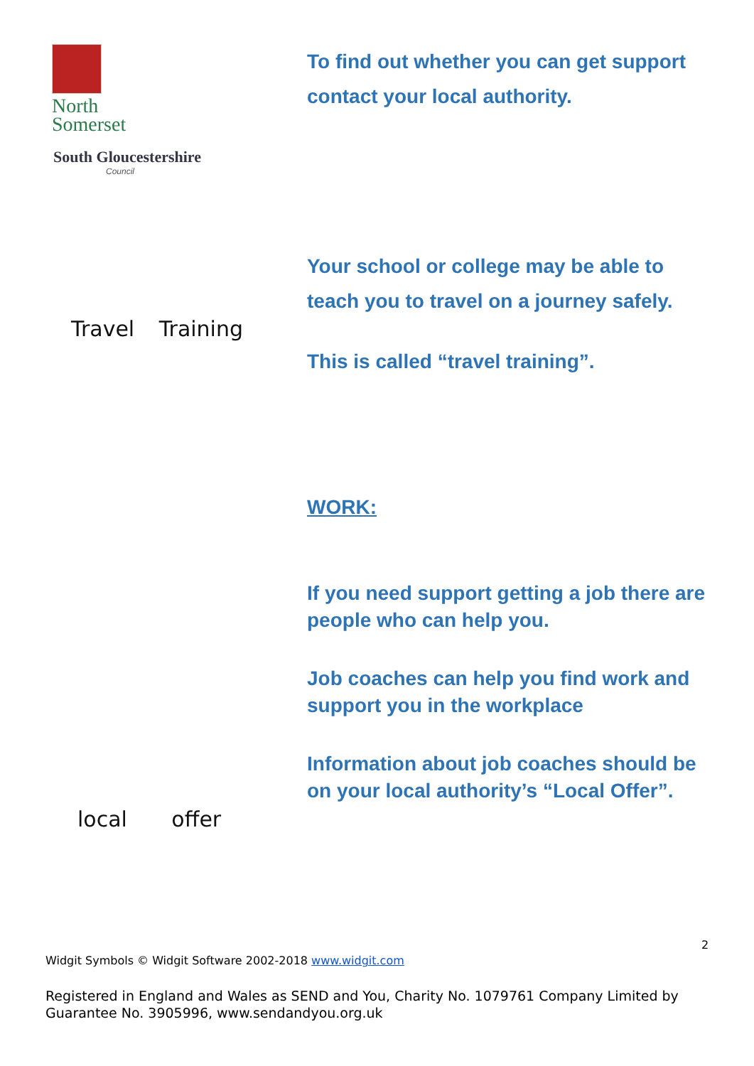North
Somerset
South Gloucestershire
Council
To find out whether you can get support contact your local authority.
Travel Training
Your school or college may be able to teach you to travel on a journey safely.
This is called “travel training”.
local offer
WORK:
If you need support getting a job there are people who can help you.
Job coaches can help you find work and support you in the workplace
Information about job coaches should be on your local authority’s “Local Offer”.
2
Widgit Symbols © Widgit Software 2002-2018 www.widgit.com
Registered in England and Wales as SEND and You, Charity No. 1079761 Company Limited by Guarantee No. 3905996, www.sendandyou.org.uk